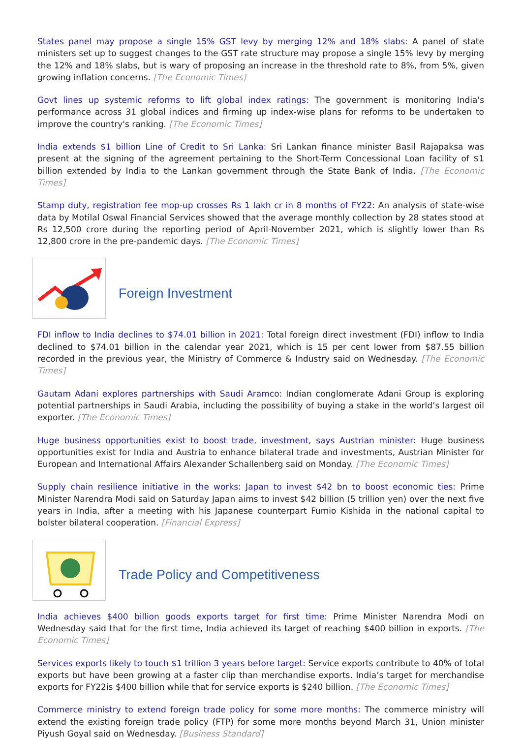States panel may propose a single 15% GST levy by merging 12% and 18% slabs: A panel of state ministers set up to suggest changes to the GST rate structure may propose a single 15% levy by merging the 12% and 18% slabs, but is wary of proposing an increase in the threshold rate to 8%, from 5%, given growing inflation concerns. [The Economic Times]
Govt lines up systemic reforms to lift global index ratings: The government is monitoring India's performance across 31 global indices and firming up index-wise plans for reforms to be undertaken to improve the country's ranking. [The Economic Times]
India extends $1 billion Line of Credit to Sri Lanka: Sri Lankan finance minister Basil Rajapaksa was present at the signing of the agreement pertaining to the Short-Term Concessional Loan facility of $1 billion extended by India to the Lankan government through the State Bank of India. [The Economic Times]
Stamp duty, registration fee mop-up crosses Rs 1 lakh cr in 8 months of FY22: An analysis of state-wise data by Motilal Oswal Financial Services showed that the average monthly collection by 28 states stood at Rs 12,500 crore during the reporting period of April-November 2021, which is slightly lower than Rs 12,800 crore in the pre-pandemic days. [The Economic Times]
Foreign Investment
FDI inflow to India declines to $74.01 billion in 2021: Total foreign direct investment (FDI) inflow to India declined to $74.01 billion in the calendar year 2021, which is 15 per cent lower from $87.55 billion recorded in the previous year, the Ministry of Commerce & Industry said on Wednesday. [The Economic Times]
Gautam Adani explores partnerships with Saudi Aramco: Indian conglomerate Adani Group is exploring potential partnerships in Saudi Arabia, including the possibility of buying a stake in the world’s largest oil exporter. [The Economic Times]
Huge business opportunities exist to boost trade, investment, says Austrian minister: Huge business opportunities exist for India and Austria to enhance bilateral trade and investments, Austrian Minister for European and International Affairs Alexander Schallenberg said on Monday. [The Economic Times]
Supply chain resilience initiative in the works: Japan to invest $42 bn to boost economic ties: Prime Minister Narendra Modi said on Saturday Japan aims to invest $42 billion (5 trillion yen) over the next five years in India, after a meeting with his Japanese counterpart Fumio Kishida in the national capital to bolster bilateral cooperation. [Financial Express]
Trade Policy and Competitiveness
India achieves $400 billion goods exports target for first time: Prime Minister Narendra Modi on Wednesday said that for the first time, India achieved its target of reaching $400 billion in exports. [The Economic Times]
Services exports likely to touch $1 trillion 3 years before target: Service exports contribute to 40% of total exports but have been growing at a faster clip than merchandise exports. India’s target for merchandise exports for FY22is $400 billion while that for service exports is $240 billion. [The Economic Times]
Commerce ministry to extend foreign trade policy for some more months: The commerce ministry will extend the existing foreign trade policy (FTP) for some more months beyond March 31, Union minister Piyush Goyal said on Wednesday. [Business Standard]